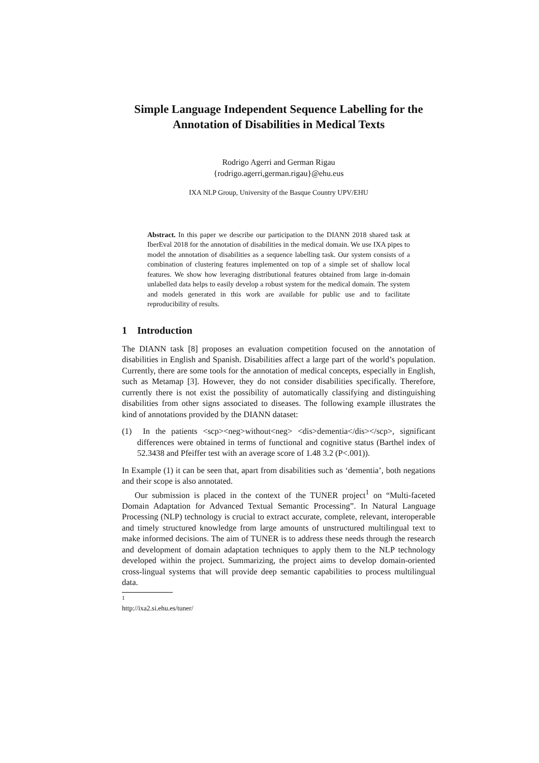Simple Language Independent Sequence Labelling for the Annotation of Disabilities in Medical Texts
Rodrigo Agerri and German Rigau
{rodrigo.agerri,german.rigau}@ehu.eus
IXA NLP Group, University of the Basque Country UPV/EHU
Abstract. In this paper we describe our participation to the DIANN 2018 shared task at IberEval 2018 for the annotation of disabilities in the medical domain. We use IXA pipes to model the annotation of disabilities as a sequence labelling task. Our system consists of a combination of clustering features implemented on top of a simple set of shallow local features. We show how leveraging distributional features obtained from large in-domain unlabelled data helps to easily develop a robust system for the medical domain. The system and models generated in this work are available for public use and to facilitate reproducibility of results.
1 Introduction
The DIANN task [8] proposes an evaluation competition focused on the annotation of disabilities in English and Spanish. Disabilities affect a large part of the world’s population. Currently, there are some tools for the annotation of medical concepts, especially in English, such as Metamap [3]. However, they do not consider disabilities specifically. Therefore, currently there is not exist the possibility of automatically classifying and distinguishing disabilities from other signs associated to diseases. The following example illustrates the kind of annotations provided by the DIANN dataset:
(1) In the patients <scp><neg>without<neg> <dis>dementia</dis></scp>, significant differences were obtained in terms of functional and cognitive status (Barthel index of 52.3438 and Pfeiffer test with an average score of 1.48 3.2 (P<.001)).
In Example (1) it can be seen that, apart from disabilities such as ‘dementia’, both negations and their scope is also annotated.
Our submission is placed in the context of the TUNER project<sup>1</sup> on “Multi-faceted Domain Adaptation for Advanced Textual Semantic Processing”. In Natural Language Processing (NLP) technology is crucial to extract accurate, complete, relevant, interoperable and timely structured knowledge from large amounts of unstructured multilingual text to make informed decisions. The aim of TUNER is to address these needs through the research and development of domain adaptation techniques to apply them to the NLP technology developed within the project. Summarizing, the project aims to develop domain-oriented cross-lingual systems that will provide deep semantic capabilities to process multilingual data.
<sup>1</sup> http://ixa2.si.ehu.es/tuner/